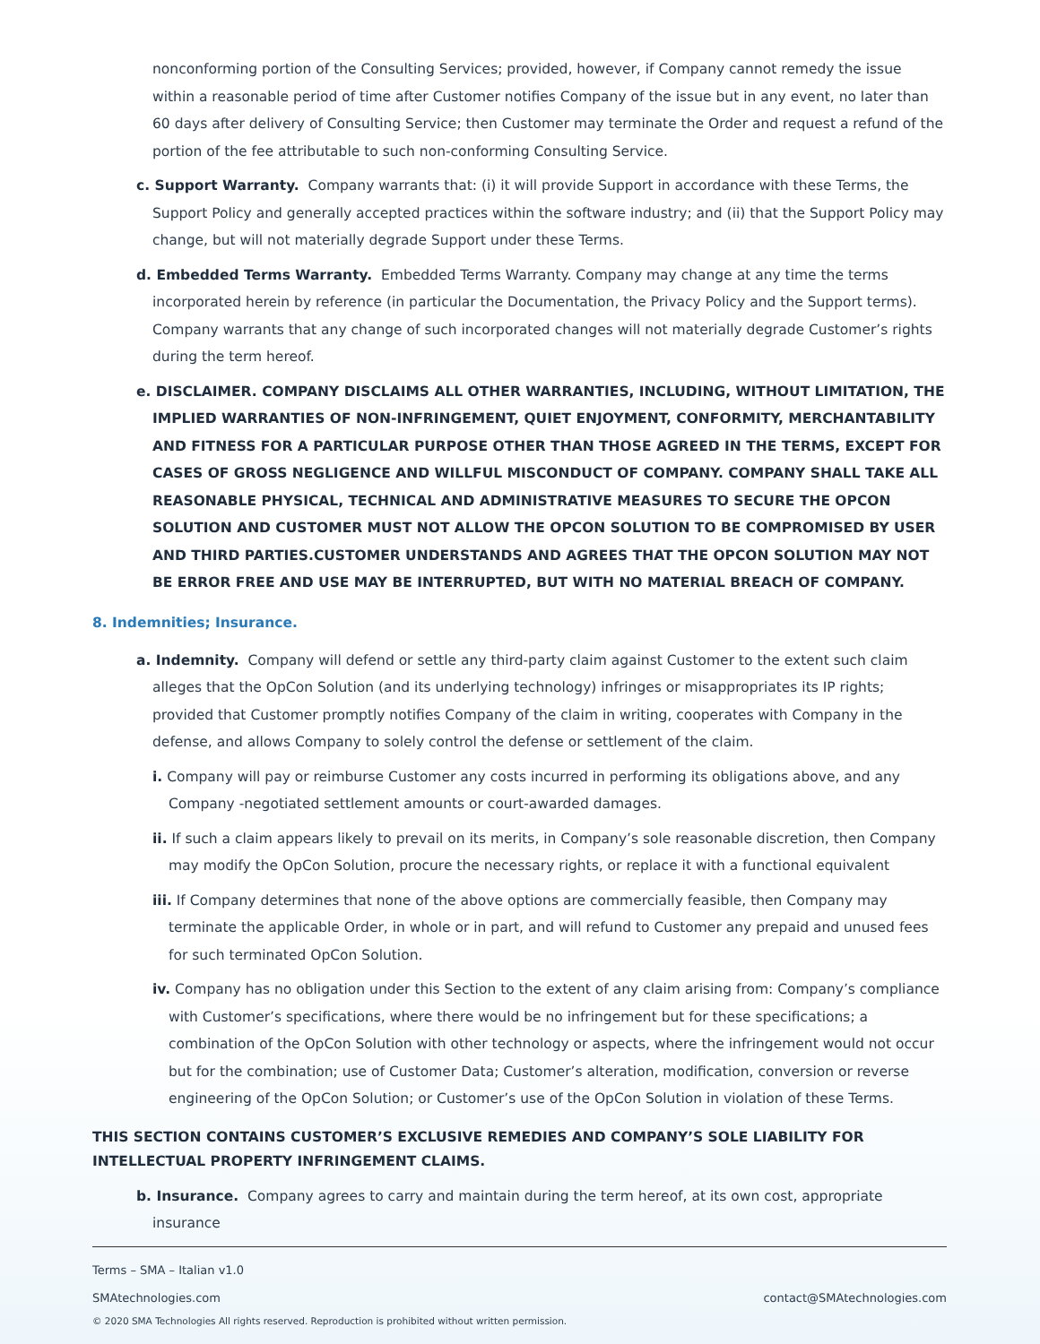nonconforming portion of the Consulting Services; provided, however, if Company cannot remedy the issue within a reasonable period of time after Customer notifies Company of the issue but in any event, no later than 60 days after delivery of Consulting Service; then Customer may terminate the Order and request a refund of the portion of the fee attributable to such non-conforming Consulting Service.
c. Support Warranty. Company warrants that: (i) it will provide Support in accordance with these Terms, the Support Policy and generally accepted practices within the software industry; and (ii) that the Support Policy may change, but will not materially degrade Support under these Terms.
d. Embedded Terms Warranty. Embedded Terms Warranty. Company may change at any time the terms incorporated herein by reference (in particular the Documentation, the Privacy Policy and the Support terms). Company warrants that any change of such incorporated changes will not materially degrade Customer’s rights during the term hereof.
e. DISCLAIMER. COMPANY DISCLAIMS ALL OTHER WARRANTIES, INCLUDING, WITHOUT LIMITATION, THE IMPLIED WARRANTIES OF NON-INFRINGEMENT, QUIET ENJOYMENT, CONFORMITY, MERCHANTABILITY AND FITNESS FOR A PARTICULAR PURPOSE OTHER THAN THOSE AGREED IN THE TERMS, EXCEPT FOR CASES OF GROSS NEGLIGENCE AND WILLFUL MISCONDUCT OF COMPANY. COMPANY SHALL TAKE ALL REASONABLE PHYSICAL, TECHNICAL AND ADMINISTRATIVE MEASURES TO SECURE THE OPCON SOLUTION AND CUSTOMER MUST NOT ALLOW THE OPCON SOLUTION TO BE COMPROMISED BY USER AND THIRD PARTIES.CUSTOMER UNDERSTANDS AND AGREES THAT THE OPCON SOLUTION MAY NOT BE ERROR FREE AND USE MAY BE INTERRUPTED, BUT WITH NO MATERIAL BREACH OF COMPANY.
8. Indemnities; Insurance.
a. Indemnity. Company will defend or settle any third-party claim against Customer to the extent such claim alleges that the OpCon Solution (and its underlying technology) infringes or misappropriates its IP rights; provided that Customer promptly notifies Company of the claim in writing, cooperates with Company in the defense, and allows Company to solely control the defense or settlement of the claim.
i. Company will pay or reimburse Customer any costs incurred in performing its obligations above, and any Company -negotiated settlement amounts or court-awarded damages.
ii. If such a claim appears likely to prevail on its merits, in Company’s sole reasonable discretion, then Company may modify the OpCon Solution, procure the necessary rights, or replace it with a functional equivalent
iii. If Company determines that none of the above options are commercially feasible, then Company may terminate the applicable Order, in whole or in part, and will refund to Customer any prepaid and unused fees for such terminated OpCon Solution.
iv. Company has no obligation under this Section to the extent of any claim arising from: Company’s compliance with Customer’s specifications, where there would be no infringement but for these specifications; a combination of the OpCon Solution with other technology or aspects, where the infringement would not occur but for the combination; use of Customer Data; Customer’s alteration, modification, conversion or reverse engineering of the OpCon Solution; or Customer’s use of the OpCon Solution in violation of these Terms.
THIS SECTION CONTAINS CUSTOMER’S EXCLUSIVE REMEDIES AND COMPANY’S SOLE LIABILITY FOR INTELLECTUAL PROPERTY INFRINGEMENT CLAIMS.
b. Insurance. Company agrees to carry and maintain during the term hereof, at its own cost, appropriate insurance
Terms – SMA – Italian v1.0
SMAtechnologies.com contact@SMAtechnologies.com
© 2020 SMA Technologies All rights reserved. Reproduction is prohibited without written permission.